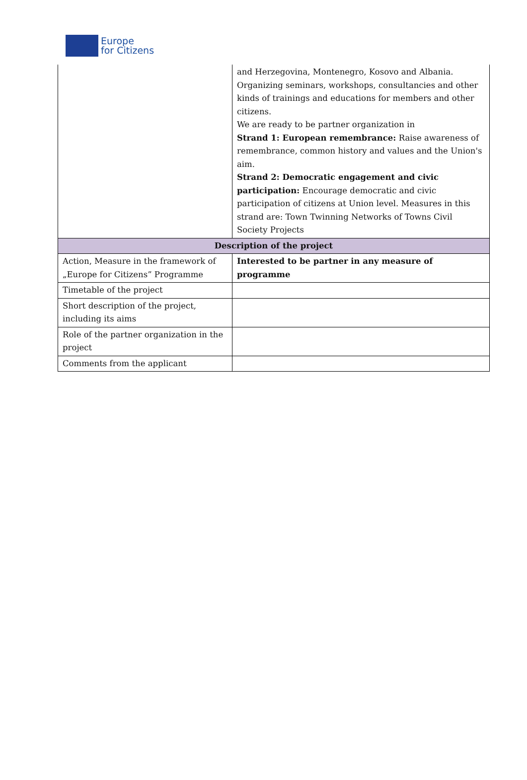Europe
for Citizens
| | and Herzegovina, Montenegro, Kosovo and Albania. Organizing seminars, workshops, consultancies and other kinds of trainings and educations for members and other citizens. We are ready to be partner organization in Strand 1: European remembrance: Raise awareness of remembrance, common history and values and the Union's aim. Strand 2: Democratic engagement and civic participation: Encourage democratic and civic participation of citizens at Union level. Measures in this strand are: Town Twinning Networks of Towns Civil Society Projects |
| Description of the project | |
| Action, Measure in the framework of „Europe for Citizens” Programme | Interested to be partner in any measure of programme |
| Timetable of the project | |
| Short description of the project, including its aims | |
| Role of the partner organization in the project | |
| Comments from the applicant | |